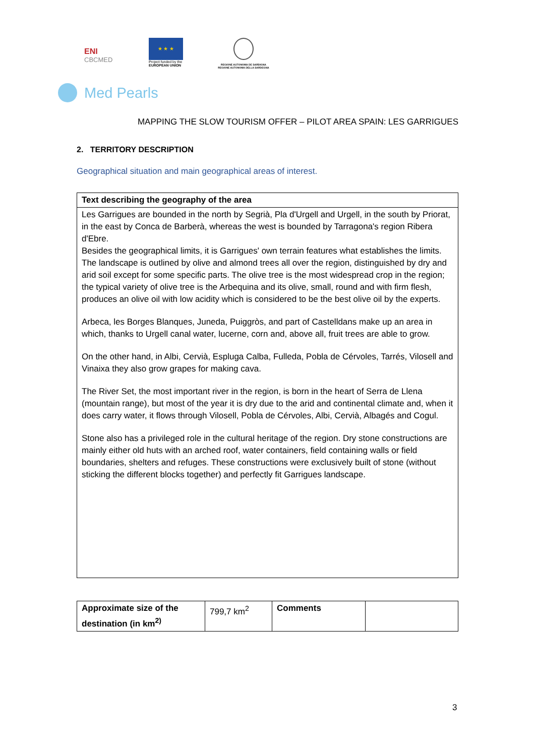ENI
CBCMED
★ ★ ★
Project funded by the
EUROPEAN UNION
REGIONE AUTONOMA DE SARDIGNA
REGIONE AUTONOMA DELLA SARDEGNA
Med Pearls
MAPPING THE SLOW TOURISM OFFER – PILOT AREA SPAIN: LES GARRIGUES
2. TERRITORY DESCRIPTION
Geographical situation and main geographical areas of interest.
| Text describing the geography of the area |
| --- |
| Les Garrigues are bounded in the north by Segrià, Pla d'Urgell and Urgell, in the south by Priorat, in the east by Conca de Barberà, whereas the west is bounded by Tarragona's region Ribera d'Ebre. Besides the geographical limits, it is Garrigues' own terrain features what establishes the limits. The landscape is outlined by olive and almond trees all over the region, distinguished by dry and arid soil except for some specific parts. The olive tree is the most widespread crop in the region; the typical variety of olive tree is the Arbequina and its olive, small, round and with firm flesh, produces an olive oil with low acidity which is considered to be the best olive oil by the experts. Arbeca, les Borges Blanques, Juneda, Puiggròs, and part of Castelldans make up an area in which, thanks to Urgell canal water, lucerne, corn and, above all, fruit trees are able to grow. On the other hand, in Albi, Cervià, Espluga Calba, Fulleda, Pobla de Cérvoles, Tarrés, Vilosell and Vinaixa they also grow grapes for making cava. The River Set, the most important river in the region, is born in the heart of Serra de Llena (mountain range), but most of the year it is dry due to the arid and continental climate and, when it does carry water, it flows through Vilosell, Pobla de Cérvoles, Albi, Cervià, Albagés and Cogul. Stone also has a privileged role in the cultural heritage of the region. Dry stone constructions are mainly either old huts with an arched roof, water containers, field containing walls or field boundaries, shelters and refuges. These constructions were exclusively built of stone (without sticking the different blocks together) and perfectly fit Garrigues landscape. |
| Approximate size of the destination (in km<sup>2)</sup> | 799,7 km<sup>2</sup> | Comments | |
3